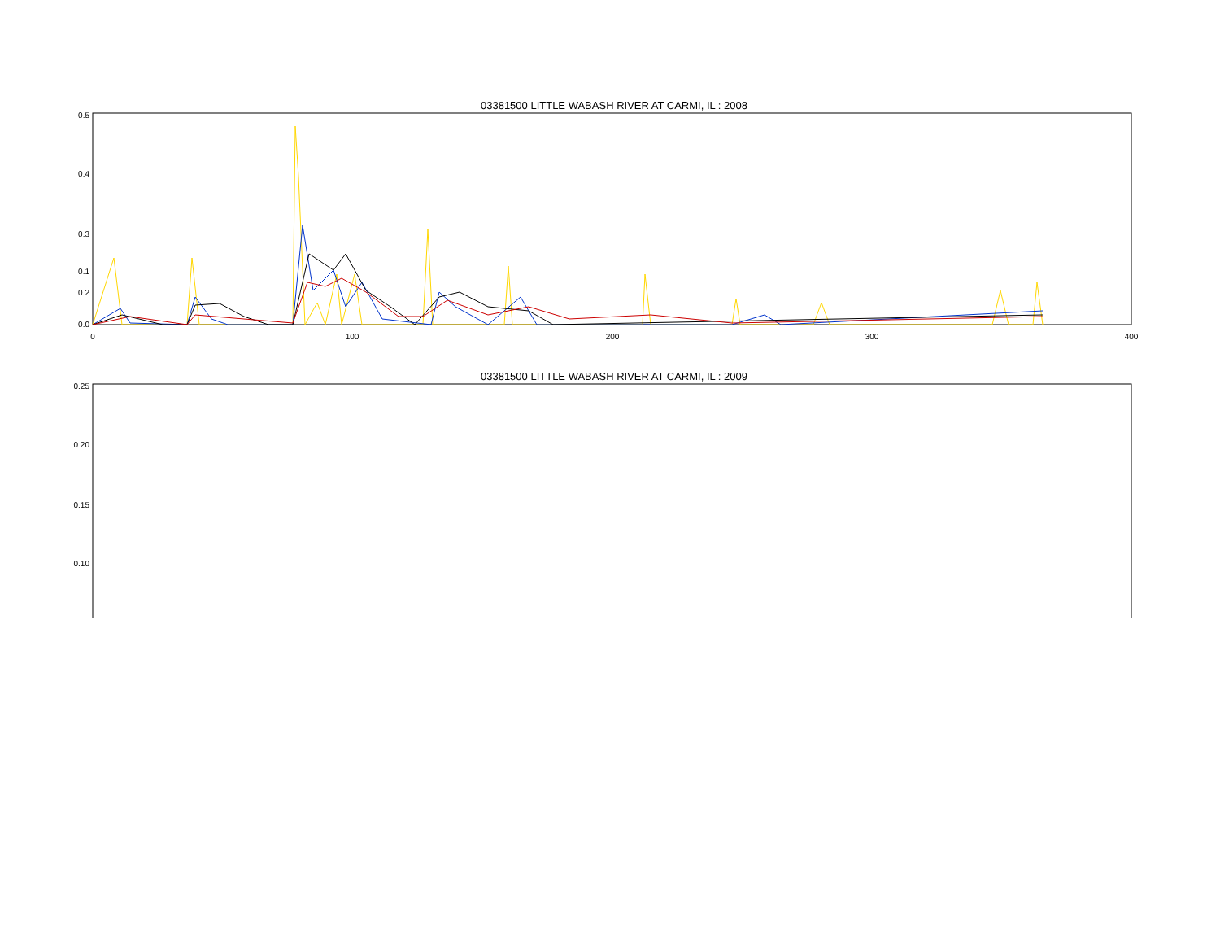03381500 LITTLE WABASH RIVER AT CARMI, IL : 2008
0.5
0.4
0.3
0.2
0.1
0.0
0
100
200
300
400
03381500 LITTLE WABASH RIVER AT CARMI, IL : 2009
0.25
0.20
0.15
0.10